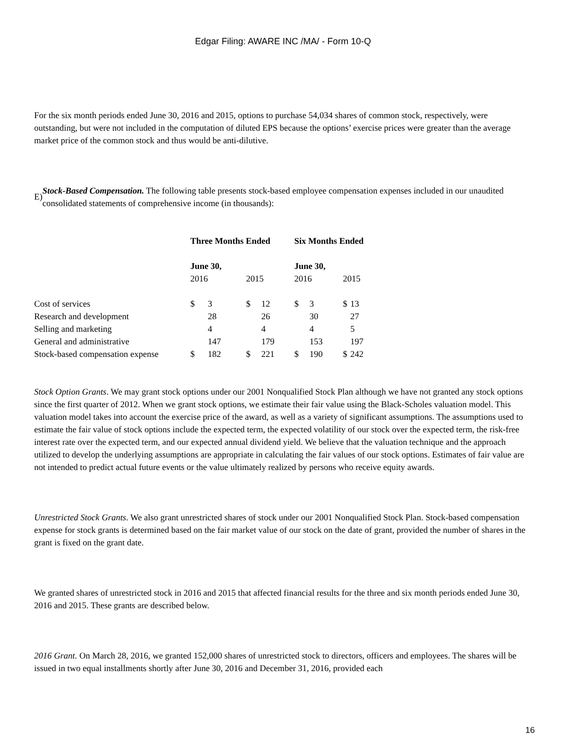Edgar Filing: AWARE INC /MA/ - Form 10-Q
For the six month periods ended June 30, 2016 and 2015, options to purchase 54,034 shares of common stock, respectively, were outstanding, but were not included in the computation of diluted EPS because the options’ exercise prices were greater than the average market price of the common stock and thus would be anti-dilutive.
E)
Stock-Based Compensation. The following table presents stock-based employee compensation expenses included in our unaudited consolidated statements of comprehensive income (in thousands):
| | Three Months Ended | | | | Six Months Ended | | | |
| | June 30, | | | | June 30, | | | |
| | 2016 | | 2015 | | 2016 | | 2015 | |
| Cost of services | $ | 3 | $ | 12 | $ | 3 | $ | 13 |
| Research and development | | 28 | | 26 | | 30 | | 27 |
| Selling and marketing | | 4 | | 4 | | 4 | | 5 |
| General and administrative | | 147 | | 179 | | 153 | | 197 |
| Stock-based compensation expense | $ | 182 | $ | 221 | $ | 190 | $ | 242 |
Stock Option Grants. We may grant stock options under our 2001 Nonqualified Stock Plan although we have not granted any stock options since the first quarter of 2012. When we grant stock options, we estimate their fair value using the Black-Scholes valuation model. This valuation model takes into account the exercise price of the award, as well as a variety of significant assumptions. The assumptions used to estimate the fair value of stock options include the expected term, the expected volatility of our stock over the expected term, the risk-free interest rate over the expected term, and our expected annual dividend yield. We believe that the valuation technique and the approach utilized to develop the underlying assumptions are appropriate in calculating the fair values of our stock options. Estimates of fair value are not intended to predict actual future events or the value ultimately realized by persons who receive equity awards.
Unrestricted Stock Grants. We also grant unrestricted shares of stock under our 2001 Nonqualified Stock Plan. Stock-based compensation expense for stock grants is determined based on the fair market value of our stock on the date of grant, provided the number of shares in the grant is fixed on the grant date.
We granted shares of unrestricted stock in 2016 and 2015 that affected financial results for the three and six month periods ended June 30, 2016 and 2015. These grants are described below.
2016 Grant. On March 28, 2016, we granted 152,000 shares of unrestricted stock to directors, officers and employees. The shares will be issued in two equal installments shortly after June 30, 2016 and December 31, 2016, provided each
16